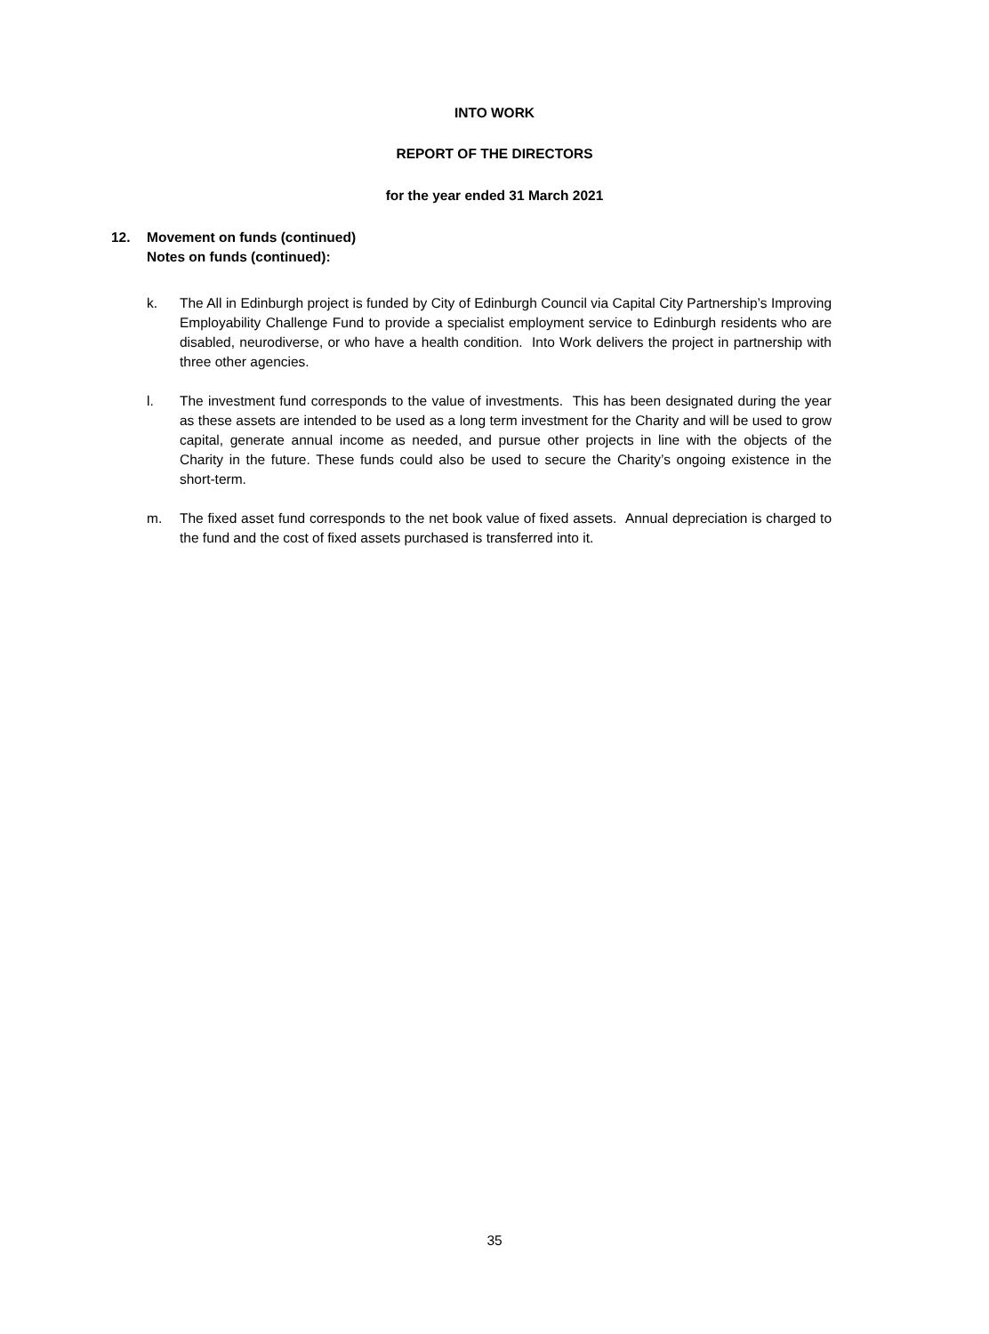INTO WORK
REPORT OF THE DIRECTORS
for the year ended 31 March 2021
12. Movement on funds (continued)
Notes on funds (continued):
k. The All in Edinburgh project is funded by City of Edinburgh Council via Capital City Partnership’s Improving Employability Challenge Fund to provide a specialist employment service to Edinburgh residents who are disabled, neurodiverse, or who have a health condition. Into Work delivers the project in partnership with three other agencies.
l. The investment fund corresponds to the value of investments. This has been designated during the year as these assets are intended to be used as a long term investment for the Charity and will be used to grow capital, generate annual income as needed, and pursue other projects in line with the objects of the Charity in the future. These funds could also be used to secure the Charity’s ongoing existence in the short-term.
m. The fixed asset fund corresponds to the net book value of fixed assets. Annual depreciation is charged to the fund and the cost of fixed assets purchased is transferred into it.
35